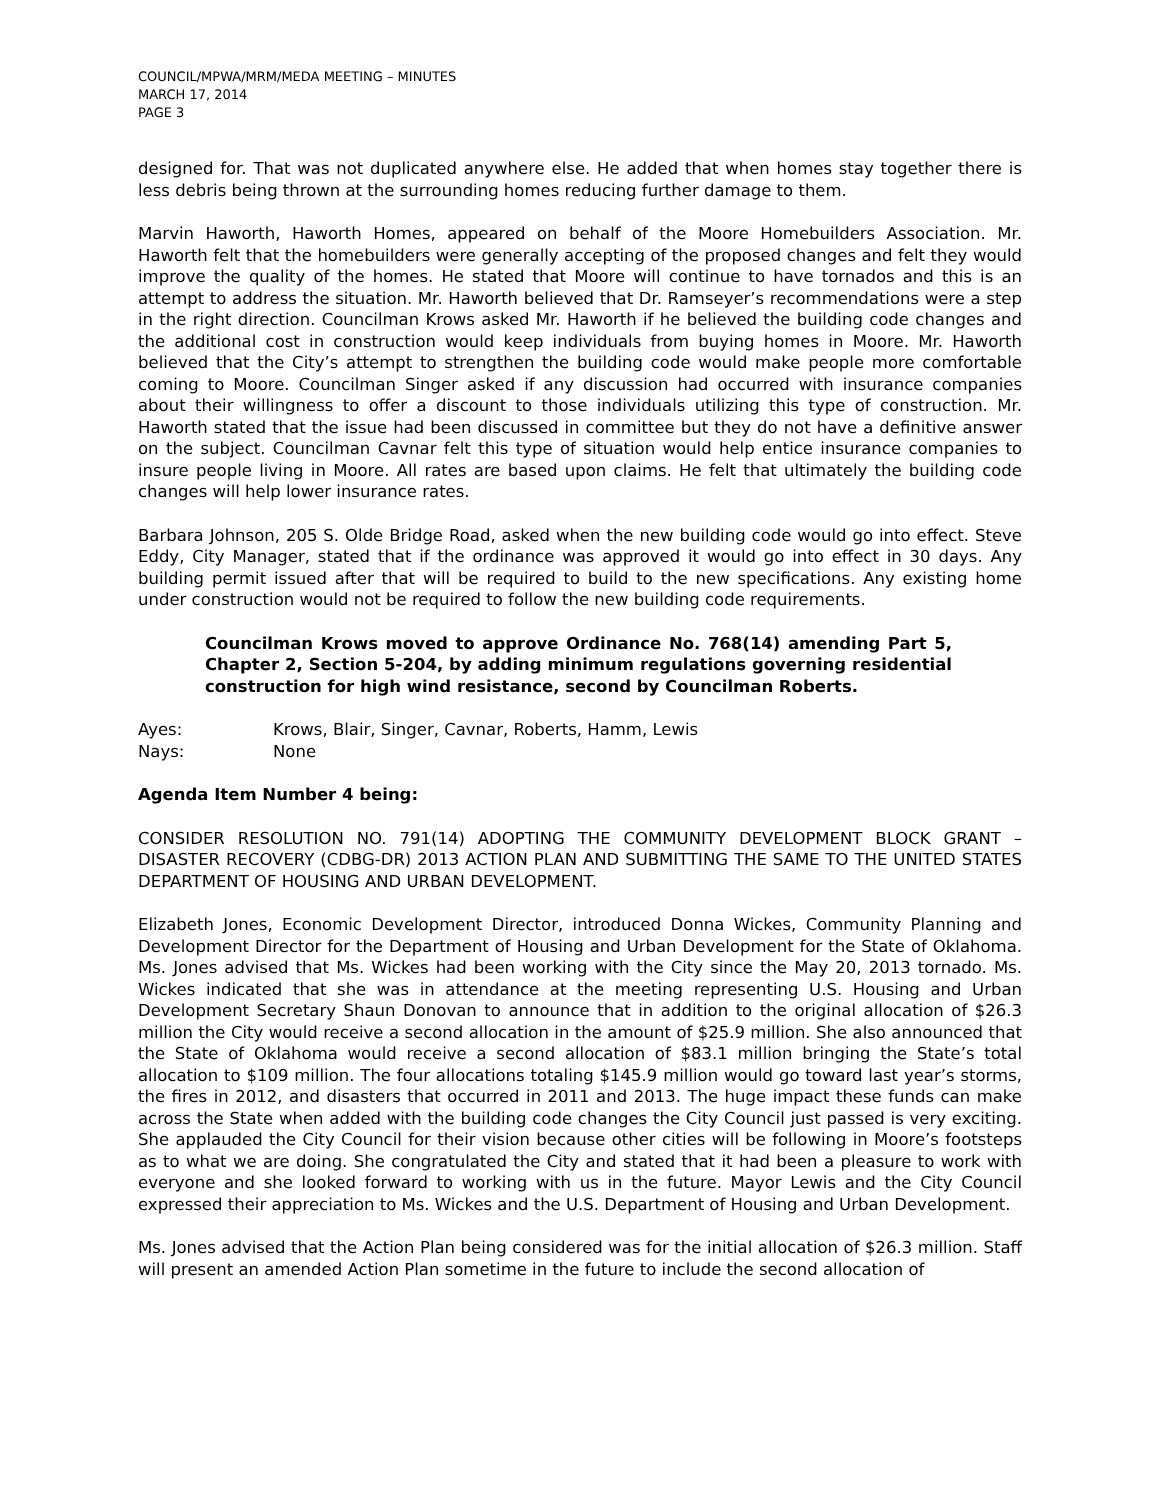COUNCIL/MPWA/MRM/MEDA MEETING – MINUTES
MARCH 17, 2014
PAGE 3
designed for. That was not duplicated anywhere else. He added that when homes stay together there is less debris being thrown at the surrounding homes reducing further damage to them.
Marvin Haworth, Haworth Homes, appeared on behalf of the Moore Homebuilders Association. Mr. Haworth felt that the homebuilders were generally accepting of the proposed changes and felt they would improve the quality of the homes. He stated that Moore will continue to have tornados and this is an attempt to address the situation. Mr. Haworth believed that Dr. Ramseyer’s recommendations were a step in the right direction. Councilman Krows asked Mr. Haworth if he believed the building code changes and the additional cost in construction would keep individuals from buying homes in Moore. Mr. Haworth believed that the City’s attempt to strengthen the building code would make people more comfortable coming to Moore. Councilman Singer asked if any discussion had occurred with insurance companies about their willingness to offer a discount to those individuals utilizing this type of construction. Mr. Haworth stated that the issue had been discussed in committee but they do not have a definitive answer on the subject. Councilman Cavnar felt this type of situation would help entice insurance companies to insure people living in Moore. All rates are based upon claims. He felt that ultimately the building code changes will help lower insurance rates.
Barbara Johnson, 205 S. Olde Bridge Road, asked when the new building code would go into effect. Steve Eddy, City Manager, stated that if the ordinance was approved it would go into effect in 30 days. Any building permit issued after that will be required to build to the new specifications. Any existing home under construction would not be required to follow the new building code requirements.
Councilman Krows moved to approve Ordinance No. 768(14) amending Part 5, Chapter 2, Section 5-204, by adding minimum regulations governing residential construction for high wind resistance, second by Councilman Roberts.
Ayes: Krows, Blair, Singer, Cavnar, Roberts, Hamm, Lewis
Nays: None
Agenda Item Number 4 being:
CONSIDER RESOLUTION NO. 791(14) ADOPTING THE COMMUNITY DEVELOPMENT BLOCK GRANT – DISASTER RECOVERY (CDBG-DR) 2013 ACTION PLAN AND SUBMITTING THE SAME TO THE UNITED STATES DEPARTMENT OF HOUSING AND URBAN DEVELOPMENT.
Elizabeth Jones, Economic Development Director, introduced Donna Wickes, Community Planning and Development Director for the Department of Housing and Urban Development for the State of Oklahoma. Ms. Jones advised that Ms. Wickes had been working with the City since the May 20, 2013 tornado. Ms. Wickes indicated that she was in attendance at the meeting representing U.S. Housing and Urban Development Secretary Shaun Donovan to announce that in addition to the original allocation of $26.3 million the City would receive a second allocation in the amount of $25.9 million. She also announced that the State of Oklahoma would receive a second allocation of $83.1 million bringing the State’s total allocation to $109 million. The four allocations totaling $145.9 million would go toward last year’s storms, the fires in 2012, and disasters that occurred in 2011 and 2013. The huge impact these funds can make across the State when added with the building code changes the City Council just passed is very exciting. She applauded the City Council for their vision because other cities will be following in Moore’s footsteps as to what we are doing. She congratulated the City and stated that it had been a pleasure to work with everyone and she looked forward to working with us in the future. Mayor Lewis and the City Council expressed their appreciation to Ms. Wickes and the U.S. Department of Housing and Urban Development.
Ms. Jones advised that the Action Plan being considered was for the initial allocation of $26.3 million. Staff will present an amended Action Plan sometime in the future to include the second allocation of